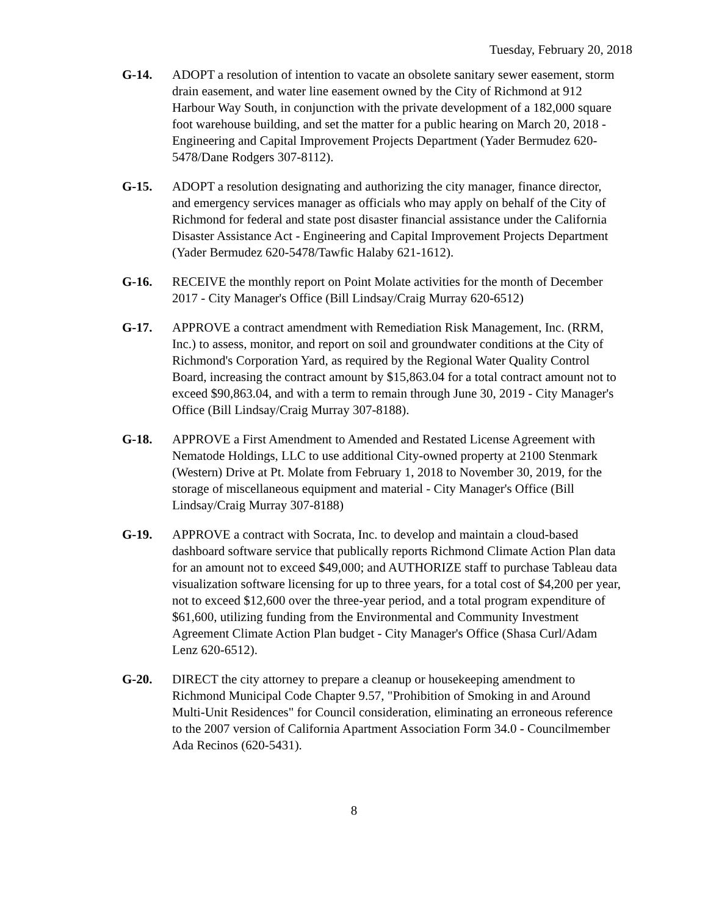Tuesday, February 20, 2018
G-14. ADOPT a resolution of intention to vacate an obsolete sanitary sewer easement, storm drain easement, and water line easement owned by the City of Richmond at 912 Harbour Way South, in conjunction with the private development of a 182,000 square foot warehouse building, and set the matter for a public hearing on March 20, 2018 - Engineering and Capital Improvement Projects Department (Yader Bermudez 620-5478/Dane Rodgers 307-8112).
G-15. ADOPT a resolution designating and authorizing the city manager, finance director, and emergency services manager as officials who may apply on behalf of the City of Richmond for federal and state post disaster financial assistance under the California Disaster Assistance Act - Engineering and Capital Improvement Projects Department (Yader Bermudez 620-5478/Tawfic Halaby 621-1612).
G-16. RECEIVE the monthly report on Point Molate activities for the month of December 2017 - City Manager's Office (Bill Lindsay/Craig Murray 620-6512)
G-17. APPROVE a contract amendment with Remediation Risk Management, Inc. (RRM, Inc.) to assess, monitor, and report on soil and groundwater conditions at the City of Richmond's Corporation Yard, as required by the Regional Water Quality Control Board, increasing the contract amount by $15,863.04 for a total contract amount not to exceed $90,863.04, and with a term to remain through June 30, 2019 - City Manager's Office (Bill Lindsay/Craig Murray 307-8188).
G-18. APPROVE a First Amendment to Amended and Restated License Agreement with Nematode Holdings, LLC to use additional City-owned property at 2100 Stenmark (Western) Drive at Pt. Molate from February 1, 2018 to November 30, 2019, for the storage of miscellaneous equipment and material - City Manager's Office (Bill Lindsay/Craig Murray 307-8188)
G-19. APPROVE a contract with Socrata, Inc. to develop and maintain a cloud-based dashboard software service that publically reports Richmond Climate Action Plan data for an amount not to exceed $49,000; and AUTHORIZE staff to purchase Tableau data visualization software licensing for up to three years, for a total cost of $4,200 per year, not to exceed $12,600 over the three-year period, and a total program expenditure of $61,600, utilizing funding from the Environmental and Community Investment Agreement Climate Action Plan budget - City Manager's Office (Shasa Curl/Adam Lenz 620-6512).
G-20. DIRECT the city attorney to prepare a cleanup or housekeeping amendment to Richmond Municipal Code Chapter 9.57, "Prohibition of Smoking in and Around Multi-Unit Residences" for Council consideration, eliminating an erroneous reference to the 2007 version of California Apartment Association Form 34.0 - Councilmember Ada Recinos (620-5431).
8